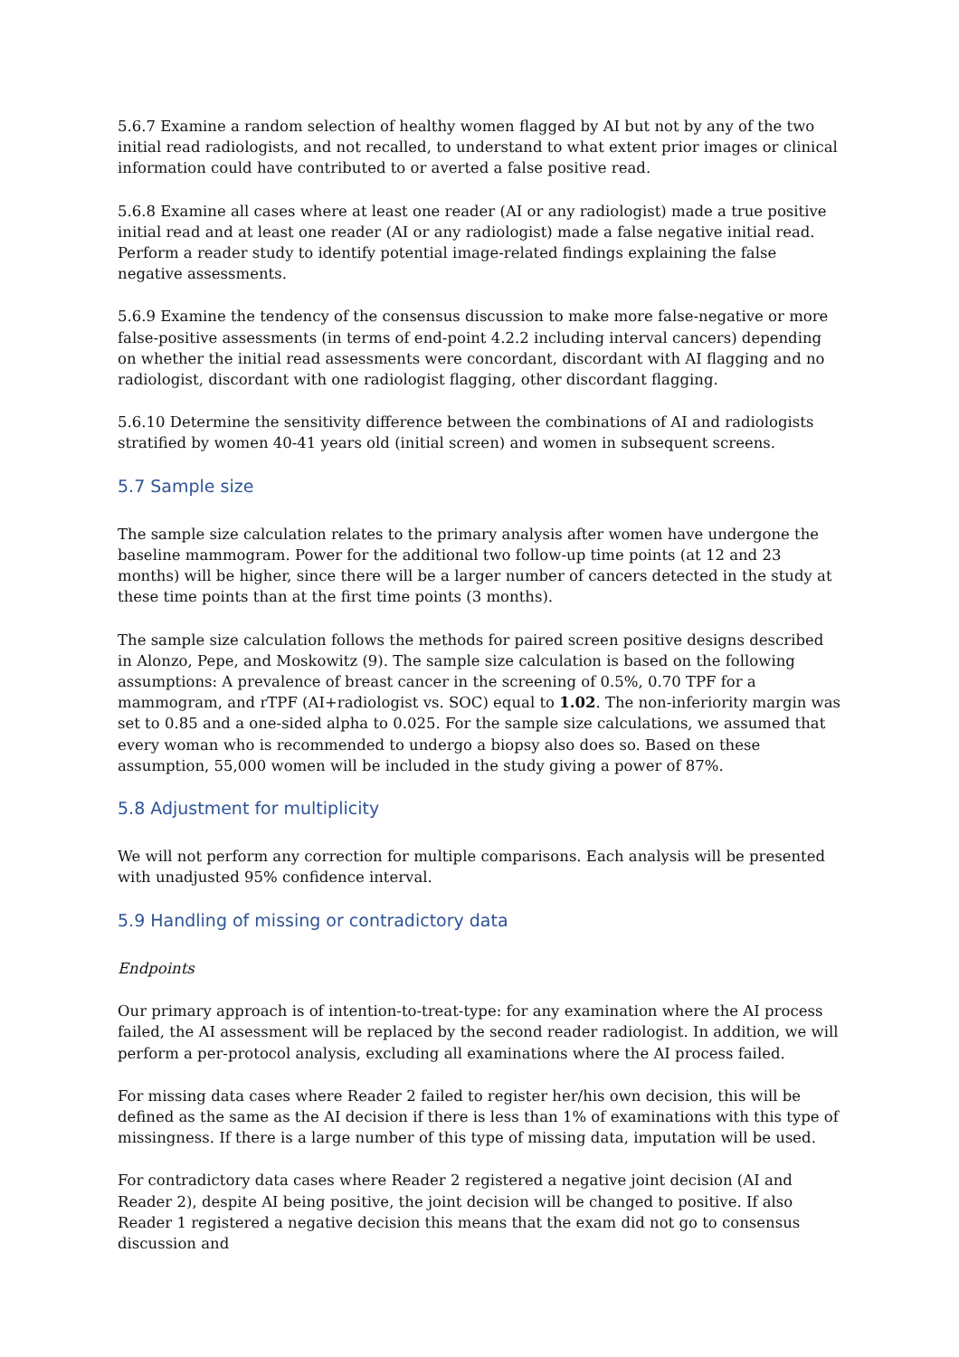5.6.7 Examine a random selection of healthy women flagged by AI but not by any of the two initial read radiologists, and not recalled, to understand to what extent prior images or clinical information could have contributed to or averted a false positive read.
5.6.8 Examine all cases where at least one reader (AI or any radiologist) made a true positive initial read and at least one reader (AI or any radiologist) made a false negative initial read. Perform a reader study to identify potential image-related findings explaining the false negative assessments.
5.6.9 Examine the tendency of the consensus discussion to make more false-negative or more false-positive assessments (in terms of end-point 4.2.2 including interval cancers) depending on whether the initial read assessments were concordant, discordant with AI flagging and no radiologist, discordant with one radiologist flagging, other discordant flagging.
5.6.10 Determine the sensitivity difference between the combinations of AI and radiologists stratified by women 40-41 years old (initial screen) and women in subsequent screens.
5.7 Sample size
The sample size calculation relates to the primary analysis after women have undergone the baseline mammogram. Power for the additional two follow-up time points (at 12 and 23 months) will be higher, since there will be a larger number of cancers detected in the study at these time points than at the first time points (3 months).
The sample size calculation follows the methods for paired screen positive designs described in Alonzo, Pepe, and Moskowitz (9). The sample size calculation is based on the following assumptions: A prevalence of breast cancer in the screening of 0.5%, 0.70 TPF for a mammogram, and rTPF (AI+radiologist vs. SOC) equal to 1.02. The non-inferiority margin was set to 0.85 and a one-sided alpha to 0.025. For the sample size calculations, we assumed that every woman who is recommended to undergo a biopsy also does so. Based on these assumption, 55,000 women will be included in the study giving a power of 87%.
5.8 Adjustment for multiplicity
We will not perform any correction for multiple comparisons. Each analysis will be presented with unadjusted 95% confidence interval.
5.9 Handling of missing or contradictory data
Endpoints
Our primary approach is of intention-to-treat-type: for any examination where the AI process failed, the AI assessment will be replaced by the second reader radiologist. In addition, we will perform a per-protocol analysis, excluding all examinations where the AI process failed.
For missing data cases where Reader 2 failed to register her/his own decision, this will be defined as the same as the AI decision if there is less than 1% of examinations with this type of missingness. If there is a large number of this type of missing data, imputation will be used.
For contradictory data cases where Reader 2 registered a negative joint decision (AI and Reader 2), despite AI being positive, the joint decision will be changed to positive. If also Reader 1 registered a negative decision this means that the exam did not go to consensus discussion and